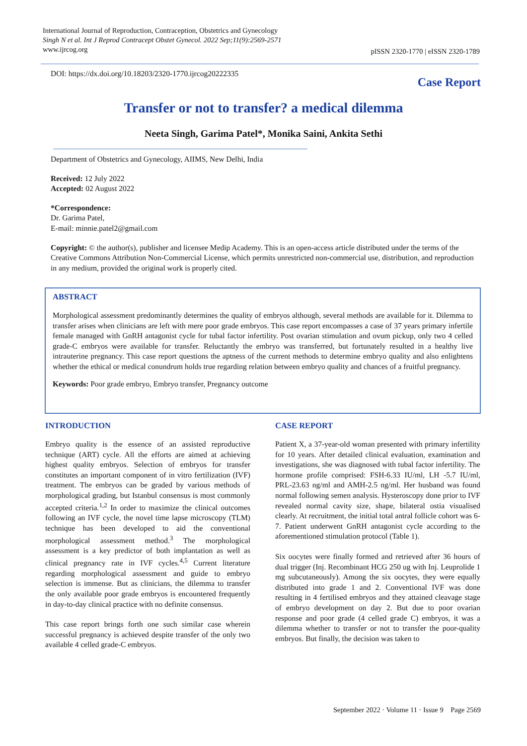International Journal of Reproduction, Contraception, Obstetrics and Gynecology
Singh N et al. Int J Reprod Contracept Obstet Gynecol. 2022 Sep;11(9):2569-2571
www.ijrcog.org
pISSN 2320-1770 | eISSN 2320-1789
DOI: https://dx.doi.org/10.18203/2320-1770.ijrcog20222335
Case Report
Transfer or not to transfer? a medical dilemma
Neeta Singh, Garima Patel*, Monika Saini, Ankita Sethi
Department of Obstetrics and Gynecology, AIIMS, New Delhi, India
Received: 12 July 2022
Accepted: 02 August 2022
*Correspondence:
Dr. Garima Patel,
E-mail: minnie.patel2@gmail.com
Copyright: © the author(s), publisher and licensee Medip Academy. This is an open-access article distributed under the terms of the Creative Commons Attribution Non-Commercial License, which permits unrestricted non-commercial use, distribution, and reproduction in any medium, provided the original work is properly cited.
ABSTRACT
Morphological assessment predominantly determines the quality of embryos although, several methods are available for it. Dilemma to transfer arises when clinicians are left with mere poor grade embryos. This case report encompasses a case of 37 years primary infertile female managed with GnRH antagonist cycle for tubal factor infertility. Post ovarian stimulation and ovum pickup, only two 4 celled grade-C embryos were available for transfer. Reluctantly the embryo was transferred, but fortunately resulted in a healthy live intrauterine pregnancy. This case report questions the aptness of the current methods to determine embryo quality and also enlightens whether the ethical or medical conundrum holds true regarding relation between embryo quality and chances of a fruitful pregnancy.
Keywords: Poor grade embryo, Embryo transfer, Pregnancy outcome
INTRODUCTION
Embryo quality is the essence of an assisted reproductive technique (ART) cycle. All the efforts are aimed at achieving highest quality embryos. Selection of embryos for transfer constitutes an important component of in vitro fertilization (IVF) treatment. The embryos can be graded by various methods of morphological grading, but Istanbul consensus is most commonly accepted criteria.<sup>1,2</sup> In order to maximize the clinical outcomes following an IVF cycle, the novel time lapse microscopy (TLM) technique has been developed to aid the conventional morphological assessment method.<sup>3</sup> The morphological assessment is a key predictor of both implantation as well as clinical pregnancy rate in IVF cycles.<sup>4,5</sup> Current literature regarding morphological assessment and guide to embryo selection is immense. But as clinicians, the dilemma to transfer the only available poor grade embryos is encountered frequently in day-to-day clinical practice with no definite consensus.
This case report brings forth one such similar case wherein successful pregnancy is achieved despite transfer of the only two available 4 celled grade-C embryos.
CASE REPORT
Patient X, a 37-year-old woman presented with primary infertility for 10 years. After detailed clinical evaluation, examination and investigations, she was diagnosed with tubal factor infertility. The hormone profile comprised: FSH-6.33 IU/ml, LH -5.7 IU/ml, PRL-23.63 ng/ml and AMH-2.5 ng/ml. Her husband was found normal following semen analysis. Hysteroscopy done prior to IVF revealed normal cavity size, shape, bilateral ostia visualised clearly. At recruitment, the initial total antral follicle cohort was 6-7. Patient underwent GnRH antagonist cycle according to the aforementioned stimulation protocol (Table 1).
Six oocytes were finally formed and retrieved after 36 hours of dual trigger (Inj. Recombinant HCG 250 ug with Inj. Leuprolide 1 mg subcutaneously). Among the six oocytes, they were equally distributed into grade 1 and 2. Conventional IVF was done resulting in 4 fertilised embryos and they attained cleavage stage of embryo development on day 2. But due to poor ovarian response and poor grade (4 celled grade C) embryos, it was a dilemma whether to transfer or not to transfer the poor-quality embryos. But finally, the decision was taken to
September 2022 · Volume 11 · Issue 9 Page 2569